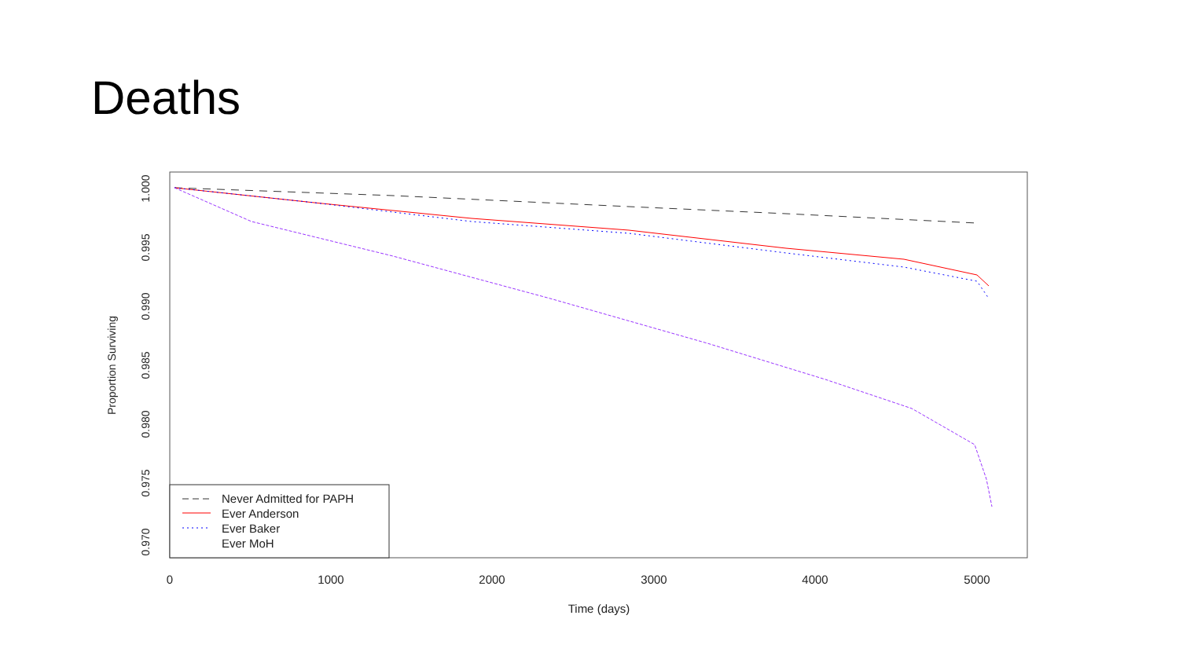Deaths
1.000
0.995
0.990
0.985
0.980
0.975
0.970
Proportion Surviving
0
1000
2000
3000
4000
5000
Time (days)
Never Admitted for PAPH
Ever Anderson
Ever Baker
Ever MoH